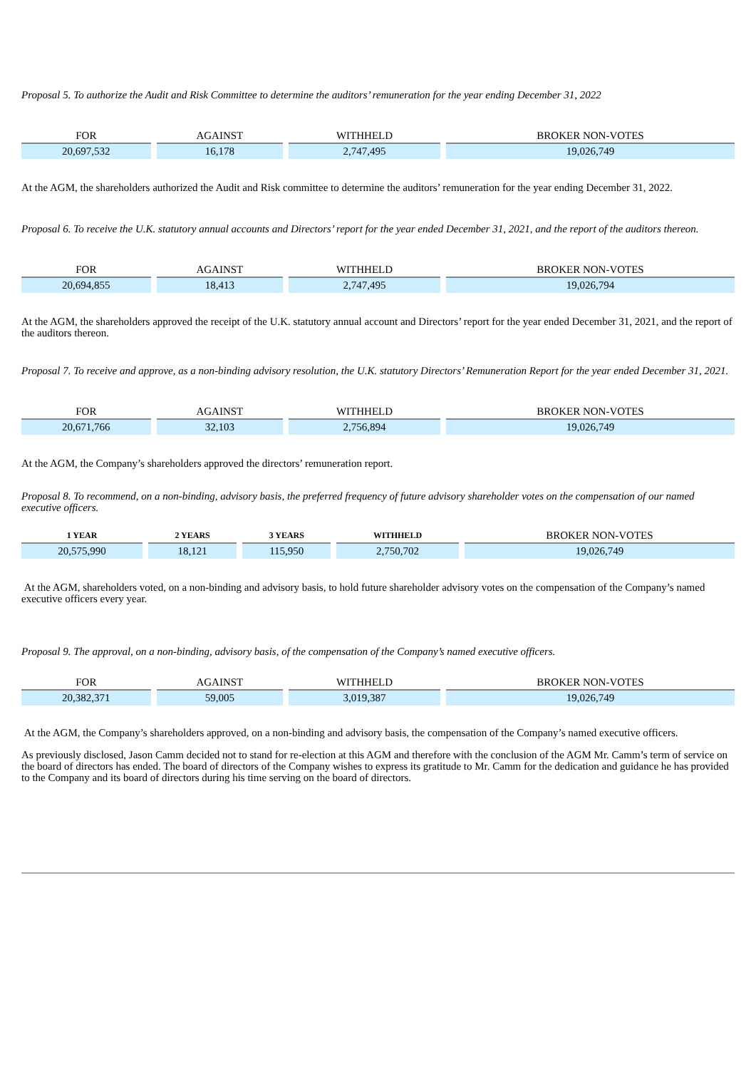Proposal 5. To authorize the Audit and Risk Committee to determine the auditors’ remuneration for the year ending December 31, 2022
| FOR | AGAINST | WITHHELD | BROKER NON-VOTES |
| --- | --- | --- | --- |
| 20,697,532 | 16,178 | 2,747,495 | 19,026,749 |
At the AGM, the shareholders authorized the Audit and Risk committee to determine the auditors’ remuneration for the year ending December 31, 2022.
Proposal 6. To receive the U.K. statutory annual accounts and Directors’ report for the year ended December 31, 2021, and the report of the auditors thereon.
| FOR | AGAINST | WITHHELD | BROKER NON-VOTES |
| --- | --- | --- | --- |
| 20,694,855 | 18,413 | 2,747,495 | 19,026,794 |
At the AGM, the shareholders approved the receipt of the U.K. statutory annual account and Directors’ report for the year ended December 31, 2021, and the report of the auditors thereon.
Proposal 7. To receive and approve, as a non-binding advisory resolution, the U.K. statutory Directors’ Remuneration Report for the year ended December 31, 2021.
| FOR | AGAINST | WITHHELD | BROKER NON-VOTES |
| --- | --- | --- | --- |
| 20,671,766 | 32,103 | 2,756,894 | 19,026,749 |
At the AGM, the Company’s shareholders approved the directors’ remuneration report.
Proposal 8. To recommend, on a non-binding, advisory basis, the preferred frequency of future advisory shareholder votes on the compensation of our named executive officers.
| 1 YEAR | 2 YEARS | 3 YEARS | WITHHELD | BROKER NON-VOTES |
| --- | --- | --- | --- | --- |
| 20,575,990 | 18,121 | 115,950 | 2,750,702 | 19,026,749 |
At the AGM, shareholders voted, on a non-binding and advisory basis, to hold future shareholder advisory votes on the compensation of the Company’s named executive officers every year.
Proposal 9. The approval, on a non-binding, advisory basis, of the compensation of the Company’s named executive officers.
| FOR | AGAINST | WITHHELD | BROKER NON-VOTES |
| --- | --- | --- | --- |
| 20,382,371 | 59,005 | 3,019,387 | 19,026,749 |
At the AGM, the Company’s shareholders approved, on a non-binding and advisory basis, the compensation of the Company’s named executive officers.
As previously disclosed, Jason Camm decided not to stand for re-election at this AGM and therefore with the conclusion of the AGM Mr. Camm’s term of service on the board of directors has ended. The board of directors of the Company wishes to express its gratitude to Mr. Camm for the dedication and guidance he has provided to the Company and its board of directors during his time serving on the board of directors.